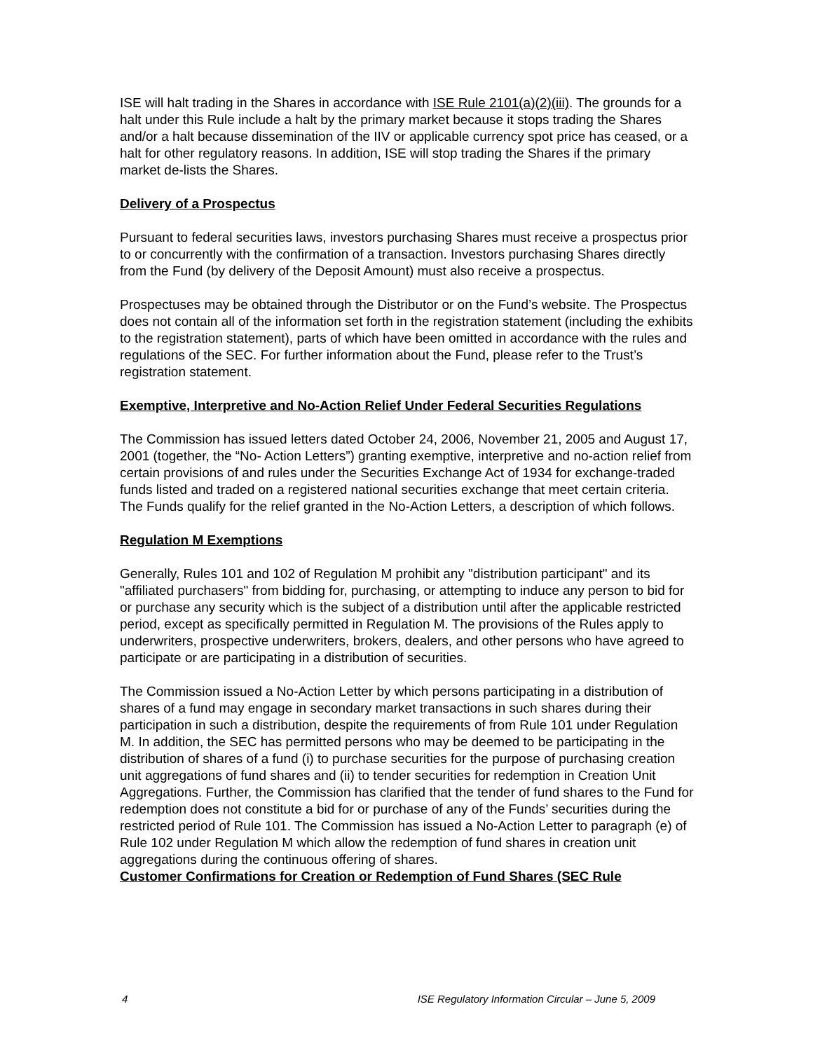ISE will halt trading in the Shares in accordance with ISE Rule 2101(a)(2)(iii). The grounds for a halt under this Rule include a halt by the primary market because it stops trading the Shares and/or a halt because dissemination of the IIV or applicable currency spot price has ceased, or a halt for other regulatory reasons. In addition, ISE will stop trading the Shares if the primary market de-lists the Shares.
Delivery of a Prospectus
Pursuant to federal securities laws, investors purchasing Shares must receive a prospectus prior to or concurrently with the confirmation of a transaction. Investors purchasing Shares directly from the Fund (by delivery of the Deposit Amount) must also receive a prospectus.
Prospectuses may be obtained through the Distributor or on the Fund’s website. The Prospectus does not contain all of the information set forth in the registration statement (including the exhibits to the registration statement), parts of which have been omitted in accordance with the rules and regulations of the SEC. For further information about the Fund, please refer to the Trust’s registration statement.
Exemptive, Interpretive and No-Action Relief Under Federal Securities Regulations
The Commission has issued letters dated October 24, 2006, November 21, 2005 and August 17, 2001 (together, the “No- Action Letters”) granting exemptive, interpretive and no-action relief from certain provisions of and rules under the Securities Exchange Act of 1934 for exchange-traded funds listed and traded on a registered national securities exchange that meet certain criteria. The Funds qualify for the relief granted in the No-Action Letters, a description of which follows.
Regulation M Exemptions
Generally, Rules 101 and 102 of Regulation M prohibit any "distribution participant" and its "affiliated purchasers" from bidding for, purchasing, or attempting to induce any person to bid for or purchase any security which is the subject of a distribution until after the applicable restricted period, except as specifically permitted in Regulation M. The provisions of the Rules apply to underwriters, prospective underwriters, brokers, dealers, and other persons who have agreed to participate or are participating in a distribution of securities.
The Commission issued a No-Action Letter by which persons participating in a distribution of shares of a fund may engage in secondary market transactions in such shares during their participation in such a distribution, despite the requirements of from Rule 101 under Regulation M. In addition, the SEC has permitted persons who may be deemed to be participating in the distribution of shares of a fund (i) to purchase securities for the purpose of purchasing creation unit aggregations of fund shares and (ii) to tender securities for redemption in Creation Unit Aggregations. Further, the Commission has clarified that the tender of fund shares to the Fund for redemption does not constitute a bid for or purchase of any of the Funds’ securities during the restricted period of Rule 101. The Commission has issued a No-Action Letter to paragraph (e) of Rule 102 under Regulation M which allow the redemption of fund shares in creation unit aggregations during the continuous offering of shares.
Customer Confirmations for Creation or Redemption of Fund Shares (SEC Rule
4 ISE Regulatory Information Circular – June 5, 2009